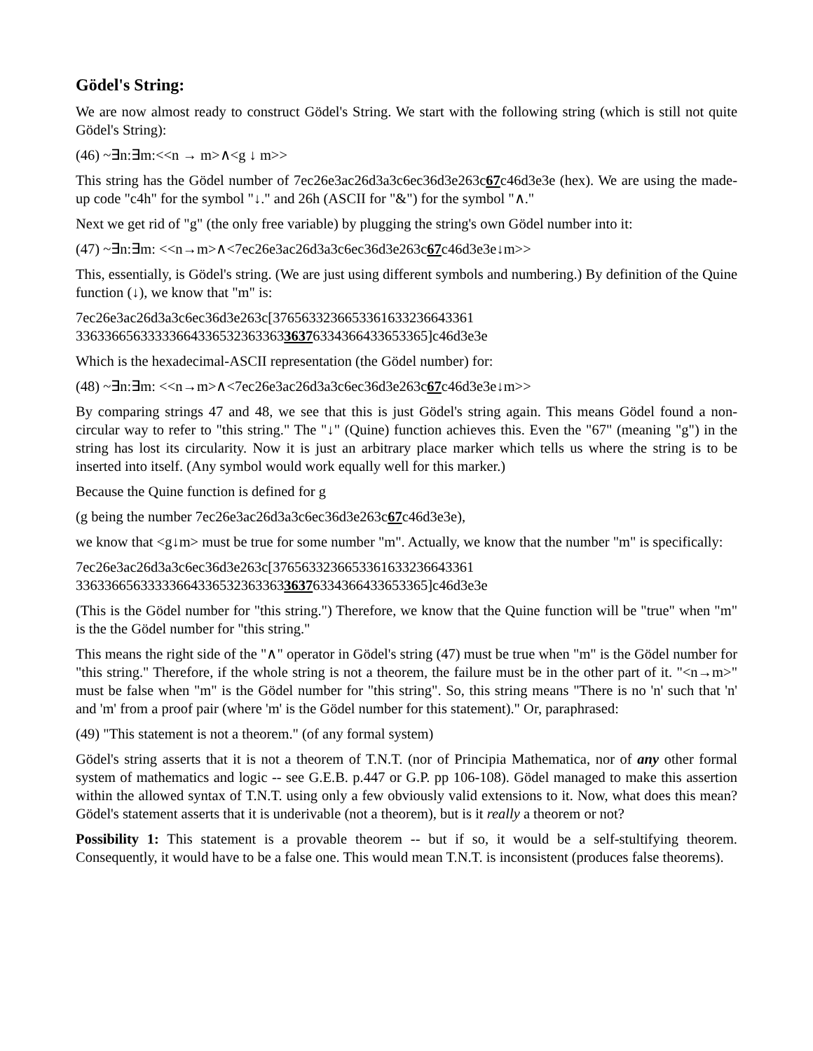Gödel's String:
We are now almost ready to construct Gödel's String. We start with the following string (which is still not quite Gödel's String):
(46) ~∃n:∃m:<<n → m>∧<g ↓ m>>
This string has the Gödel number of 7ec26e3ac26d3a3c6ec36d3e263c67c46d3e3e (hex). We are using the made-up code "c4h" for the symbol "↓." and 26h (ASCII for "&") for the symbol "∧."
Next we get rid of "g" (the only free variable) by plugging the string's own Gödel number into it:
(47) ~∃n:∃m: <<n→m>∧<7ec26e3ac26d3a3c6ec36d3e263c67c46d3e3e↓m>>
This, essentially, is Gödel's string. (We are just using different symbols and numbering.) By definition of the Quine function (↓), we know that "m" is:
7ec26e3ac26d3a3c6ec36d3e263c[376563323665336163323664336​1
3363366563333366433653236336336376334366433653365]c46d3e3e
Which is the hexadecimal-ASCII representation (the Gödel number) for:
(48) ~∃n:∃m: <<n→m>∧<7ec26e3ac26d3a3c6ec36d3e263c67c46d3e3e↓m>>
By comparing strings 47 and 48, we see that this is just Gödel's string again. This means Gödel found a non-circular way to refer to "this string." The "↓" (Quine) function achieves this. Even the "67" (meaning "g") in the string has lost its circularity. Now it is just an arbitrary place marker which tells us where the string is to be inserted into itself. (Any symbol would work equally well for this marker.)
Because the Quine function is defined for g
(g being the number 7ec26e3ac26d3a3c6ec36d3e263c67c46d3e3e),
we know that <g↓m> must be true for some number "m". Actually, we know that the number "m" is specifically:
7ec26e3ac26d3a3c6ec36d3e263c[3765633236653361633236643361
3363366563333366433653236336336376334366433653365]c46d3e3e
(This is the Gödel number for "this string.") Therefore, we know that the Quine function will be "true" when "m" is the the Gödel number for "this string."
This means the right side of the "∧" operator in Gödel's string (47) must be true when "m" is the Gödel number for "this string." Therefore, if the whole string is not a theorem, the failure must be in the other part of it. "<n→m>" must be false when "m" is the Gödel number for "this string". So, this string means "There is no 'n' such that 'n' and 'm' from a proof pair (where 'm' is the Gödel number for this statement)." Or, paraphrased:
(49) "This statement is not a theorem." (of any formal system)
Gödel's string asserts that it is not a theorem of T.N.T. (nor of Principia Mathematica, nor of any other formal system of mathematics and logic -- see G.E.B. p.447 or G.P. pp 106-108). Gödel managed to make this assertion within the allowed syntax of T.N.T. using only a few obviously valid extensions to it. Now, what does this mean? Gödel's statement asserts that it is underivable (not a theorem), but is it really a theorem or not?
Possibility 1: This statement is a provable theorem -- but if so, it would be a self-stultifying theorem. Consequently, it would have to be a false one. This would mean T.N.T. is inconsistent (produces false theorems).